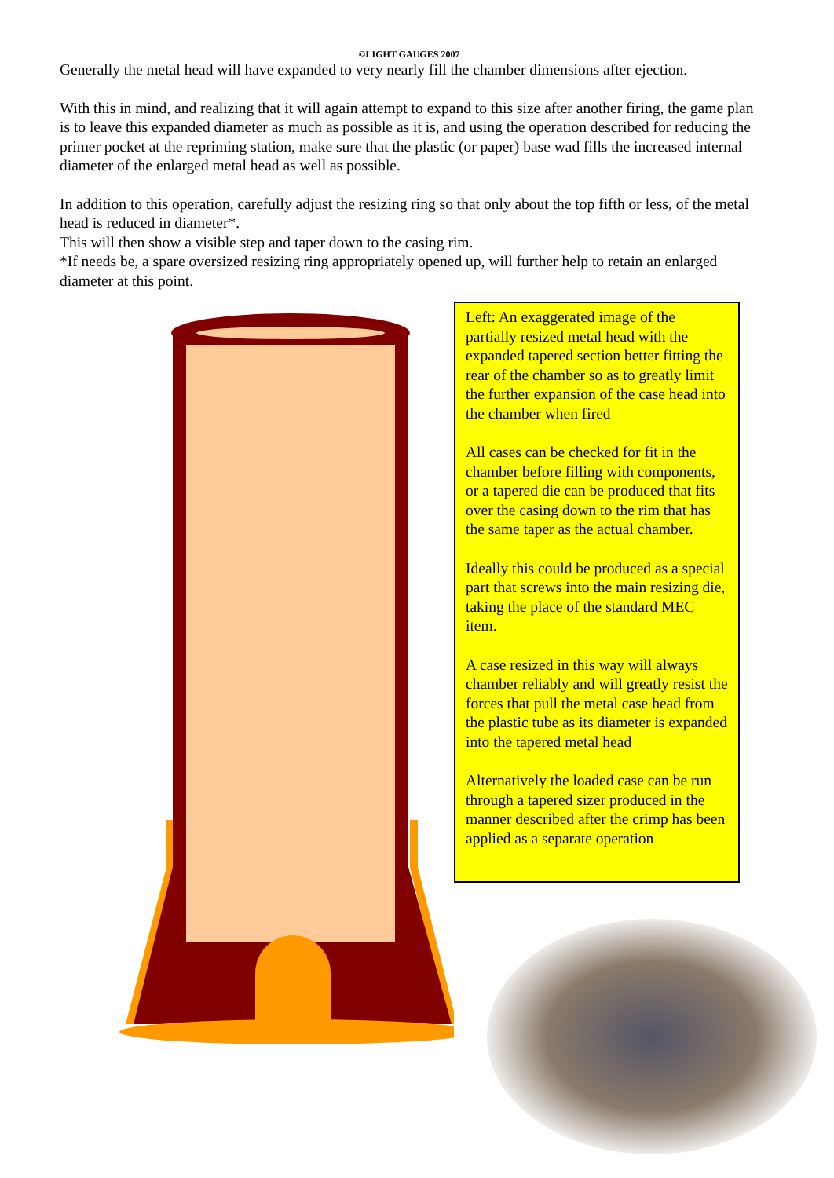©LIGHT GAUGES 2007
Generally the metal head will have expanded to very nearly fill the chamber dimensions after ejection.
With this in mind, and realizing that it will again attempt to expand to this size after another firing, the game plan is to leave this expanded diameter as much as possible as it is, and using the operation described for reducing the primer pocket at the repriming station, make sure that the plastic (or paper) base wad fills the increased internal diameter of the enlarged metal head as well as possible.
In addition to this operation, carefully adjust the resizing ring so that only about the top fifth or less, of the metal head is reduced in diameter*.
This will then show a visible step and taper down to the casing rim.
*If needs be, a spare oversized resizing ring appropriately opened up, will further help to retain an enlarged diameter at this point.
Left: An exaggerated image of the partially resized metal head with the expanded tapered section better fitting the rear of the chamber so as to greatly limit the further expansion of the case head into the chamber when fired
All cases can be checked for fit in the chamber before filling with components, or a tapered die can be produced that fits over the casing down to the rim that has the same taper as the actual chamber.
Ideally this could be produced as a special part that screws into the main resizing die, taking the place of the standard MEC item.
A case resized in this way will always chamber reliably and will greatly resist the forces that pull the metal case head from the plastic tube as its diameter is expanded into the tapered metal head
Alternatively the loaded case can be run through a tapered sizer produced in the manner described after the crimp has been applied as a separate operation